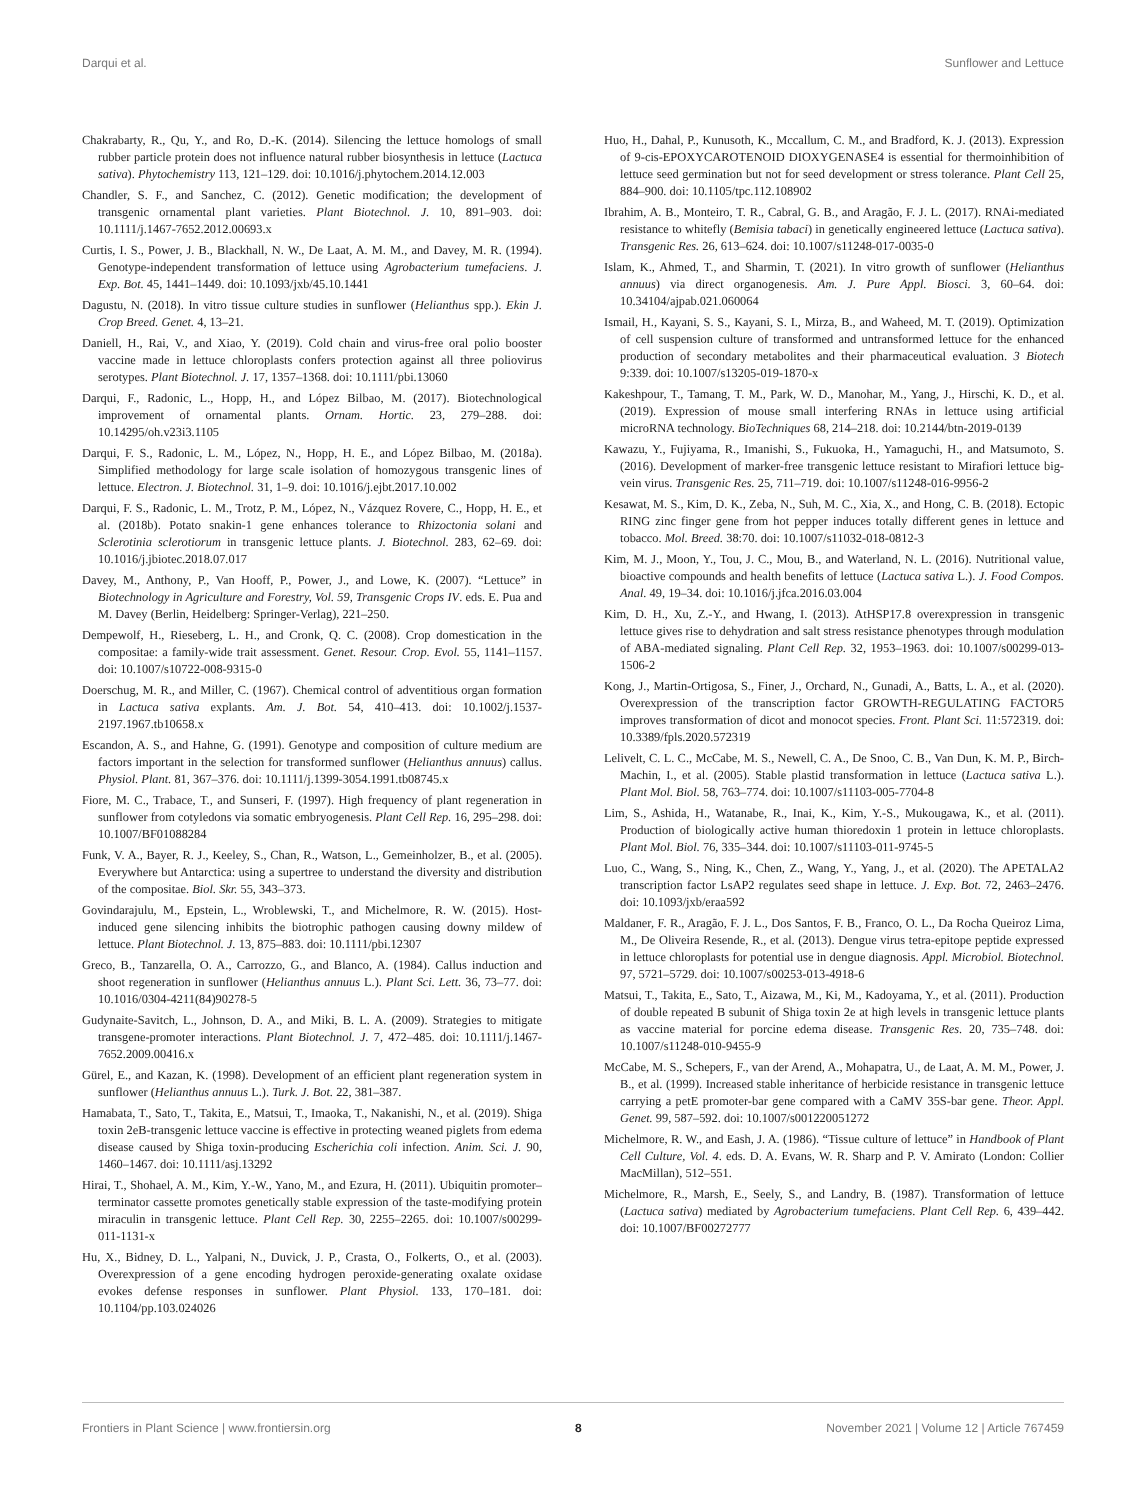Darqui et al. Sunflower and Lettuce
Chakrabarty, R., Qu, Y., and Ro, D.-K. (2014). Silencing the lettuce homologs of small rubber particle protein does not influence natural rubber biosynthesis in lettuce (Lactuca sativa). Phytochemistry 113, 121–129. doi: 10.1016/j.phytochem.2014.12.003
Chandler, S. F., and Sanchez, C. (2012). Genetic modification; the development of transgenic ornamental plant varieties. Plant Biotechnol. J. 10, 891–903. doi: 10.1111/j.1467-7652.2012.00693.x
Curtis, I. S., Power, J. B., Blackhall, N. W., De Laat, A. M. M., and Davey, M. R. (1994). Genotype-independent transformation of lettuce using Agrobacterium tumefaciens. J. Exp. Bot. 45, 1441–1449. doi: 10.1093/jxb/45.10.1441
Dagustu, N. (2018). In vitro tissue culture studies in sunflower (Helianthus spp.). Ekin J. Crop Breed. Genet. 4, 13–21.
Daniell, H., Rai, V., and Xiao, Y. (2019). Cold chain and virus-free oral polio booster vaccine made in lettuce chloroplasts confers protection against all three poliovirus serotypes. Plant Biotechnol. J. 17, 1357–1368. doi: 10.1111/pbi.13060
Darqui, F., Radonic, L., Hopp, H., and López Bilbao, M. (2017). Biotechnological improvement of ornamental plants. Ornam. Hortic. 23, 279–288. doi: 10.14295/oh.v23i3.1105
Darqui, F. S., Radonic, L. M., López, N., Hopp, H. E., and López Bilbao, M. (2018a). Simplified methodology for large scale isolation of homozygous transgenic lines of lettuce. Electron. J. Biotechnol. 31, 1–9. doi: 10.1016/j.ejbt.2017.10.002
Darqui, F. S., Radonic, L. M., Trotz, P. M., López, N., Vázquez Rovere, C., Hopp, H. E., et al. (2018b). Potato snakin-1 gene enhances tolerance to Rhizoctonia solani and Sclerotinia sclerotiorum in transgenic lettuce plants. J. Biotechnol. 283, 62–69. doi: 10.1016/j.jbiotec.2018.07.017
Davey, M., Anthony, P., Van Hooff, P., Power, J., and Lowe, K. (2007). “Lettuce” in Biotechnology in Agriculture and Forestry, Vol. 59, Transgenic Crops IV. eds. E. Pua and M. Davey (Berlin, Heidelberg: Springer-Verlag), 221–250.
Dempewolf, H., Rieseberg, L. H., and Cronk, Q. C. (2008). Crop domestication in the compositae: a family-wide trait assessment. Genet. Resour. Crop. Evol. 55, 1141–1157. doi: 10.1007/s10722-008-9315-0
Doerschug, M. R., and Miller, C. (1967). Chemical control of adventitious organ formation in Lactuca sativa explants. Am. J. Bot. 54, 410–413. doi: 10.1002/j.1537-2197.1967.tb10658.x
Escandon, A. S., and Hahne, G. (1991). Genotype and composition of culture medium are factors important in the selection for transformed sunflower (Helianthus annuus) callus. Physiol. Plant. 81, 367–376. doi: 10.1111/j.1399-3054.1991.tb08745.x
Fiore, M. C., Trabace, T., and Sunseri, F. (1997). High frequency of plant regeneration in sunflower from cotyledons via somatic embryogenesis. Plant Cell Rep. 16, 295–298. doi: 10.1007/BF01088284
Funk, V. A., Bayer, R. J., Keeley, S., Chan, R., Watson, L., Gemeinholzer, B., et al. (2005). Everywhere but Antarctica: using a supertree to understand the diversity and distribution of the compositae. Biol. Skr. 55, 343–373.
Govindarajulu, M., Epstein, L., Wroblewski, T., and Michelmore, R. W. (2015). Host-induced gene silencing inhibits the biotrophic pathogen causing downy mildew of lettuce. Plant Biotechnol. J. 13, 875–883. doi: 10.1111/pbi.12307
Greco, B., Tanzarella, O. A., Carrozzo, G., and Blanco, A. (1984). Callus induction and shoot regeneration in sunflower (Helianthus annuus L.). Plant Sci. Lett. 36, 73–77. doi: 10.1016/0304-4211(84)90278-5
Gudynaite-Savitch, L., Johnson, D. A., and Miki, B. L. A. (2009). Strategies to mitigate transgene-promoter interactions. Plant Biotechnol. J. 7, 472–485. doi: 10.1111/j.1467-7652.2009.00416.x
Gürel, E., and Kazan, K. (1998). Development of an efficient plant regeneration system in sunflower (Helianthus annuus L.). Turk. J. Bot. 22, 381–387.
Hamabata, T., Sato, T., Takita, E., Matsui, T., Imaoka, T., Nakanishi, N., et al. (2019). Shiga toxin 2eB-transgenic lettuce vaccine is effective in protecting weaned piglets from edema disease caused by Shiga toxin-producing Escherichia coli infection. Anim. Sci. J. 90, 1460–1467. doi: 10.1111/asj.13292
Hirai, T., Shohael, A. M., Kim, Y.-W., Yano, M., and Ezura, H. (2011). Ubiquitin promoter–terminator cassette promotes genetically stable expression of the taste-modifying protein miraculin in transgenic lettuce. Plant Cell Rep. 30, 2255–2265. doi: 10.1007/s00299-011-1131-x
Hu, X., Bidney, D. L., Yalpani, N., Duvick, J. P., Crasta, O., Folkerts, O., et al. (2003). Overexpression of a gene encoding hydrogen peroxide-generating oxalate oxidase evokes defense responses in sunflower. Plant Physiol. 133, 170–181. doi: 10.1104/pp.103.024026
Huo, H., Dahal, P., Kunusoth, K., Mccallum, C. M., and Bradford, K. J. (2013). Expression of 9-cis-EPOXYCAROTENOID DIOXYGENASE4 is essential for thermoinhibition of lettuce seed germination but not for seed development or stress tolerance. Plant Cell 25, 884–900. doi: 10.1105/tpc.112.108902
Ibrahim, A. B., Monteiro, T. R., Cabral, G. B., and Aragão, F. J. L. (2017). RNAi-mediated resistance to whitefly (Bemisia tabaci) in genetically engineered lettuce (Lactuca sativa). Transgenic Res. 26, 613–624. doi: 10.1007/s11248-017-0035-0
Islam, K., Ahmed, T., and Sharmin, T. (2021). In vitro growth of sunflower (Helianthus annuus) via direct organogenesis. Am. J. Pure Appl. Biosci. 3, 60–64. doi: 10.34104/ajpab.021.060064
Ismail, H., Kayani, S. S., Kayani, S. I., Mirza, B., and Waheed, M. T. (2019). Optimization of cell suspension culture of transformed and untransformed lettuce for the enhanced production of secondary metabolites and their pharmaceutical evaluation. 3 Biotech 9:339. doi: 10.1007/s13205-019-1870-x
Kakeshpour, T., Tamang, T. M., Park, W. D., Manohar, M., Yang, J., Hirschi, K. D., et al. (2019). Expression of mouse small interfering RNAs in lettuce using artificial microRNA technology. BioTechniques 68, 214–218. doi: 10.2144/btn-2019-0139
Kawazu, Y., Fujiyama, R., Imanishi, S., Fukuoka, H., Yamaguchi, H., and Matsumoto, S. (2016). Development of marker-free transgenic lettuce resistant to Mirafiori lettuce big-vein virus. Transgenic Res. 25, 711–719. doi: 10.1007/s11248-016-9956-2
Kesawat, M. S., Kim, D. K., Zeba, N., Suh, M. C., Xia, X., and Hong, C. B. (2018). Ectopic RING zinc finger gene from hot pepper induces totally different genes in lettuce and tobacco. Mol. Breed. 38:70. doi: 10.1007/s11032-018-0812-3
Kim, M. J., Moon, Y., Tou, J. C., Mou, B., and Waterland, N. L. (2016). Nutritional value, bioactive compounds and health benefits of lettuce (Lactuca sativa L.). J. Food Compos. Anal. 49, 19–34. doi: 10.1016/j.jfca.2016.03.004
Kim, D. H., Xu, Z.-Y., and Hwang, I. (2013). AtHSP17.8 overexpression in transgenic lettuce gives rise to dehydration and salt stress resistance phenotypes through modulation of ABA-mediated signaling. Plant Cell Rep. 32, 1953–1963. doi: 10.1007/s00299-013-1506-2
Kong, J., Martin-Ortigosa, S., Finer, J., Orchard, N., Gunadi, A., Batts, L. A., et al. (2020). Overexpression of the transcription factor GROWTH-REGULATING FACTOR5 improves transformation of dicot and monocot species. Front. Plant Sci. 11:572319. doi: 10.3389/fpls.2020.572319
Lelivelt, C. L. C., McCabe, M. S., Newell, C. A., De Snoo, C. B., Van Dun, K. M. P., Birch-Machin, I., et al. (2005). Stable plastid transformation in lettuce (Lactuca sativa L.). Plant Mol. Biol. 58, 763–774. doi: 10.1007/s11103-005-7704-8
Lim, S., Ashida, H., Watanabe, R., Inai, K., Kim, Y.-S., Mukougawa, K., et al. (2011). Production of biologically active human thioredoxin 1 protein in lettuce chloroplasts. Plant Mol. Biol. 76, 335–344. doi: 10.1007/s11103-011-9745-5
Luo, C., Wang, S., Ning, K., Chen, Z., Wang, Y., Yang, J., et al. (2020). The APETALA2 transcription factor LsAP2 regulates seed shape in lettuce. J. Exp. Bot. 72, 2463–2476. doi: 10.1093/jxb/eraa592
Maldaner, F. R., Aragão, F. J. L., Dos Santos, F. B., Franco, O. L., Da Rocha Queiroz Lima, M., De Oliveira Resende, R., et al. (2013). Dengue virus tetra-epitope peptide expressed in lettuce chloroplasts for potential use in dengue diagnosis. Appl. Microbiol. Biotechnol. 97, 5721–5729. doi: 10.1007/s00253-013-4918-6
Matsui, T., Takita, E., Sato, T., Aizawa, M., Ki, M., Kadoyama, Y., et al. (2011). Production of double repeated B subunit of Shiga toxin 2e at high levels in transgenic lettuce plants as vaccine material for porcine edema disease. Transgenic Res. 20, 735–748. doi: 10.1007/s11248-010-9455-9
McCabe, M. S., Schepers, F., van der Arend, A., Mohapatra, U., de Laat, A. M. M., Power, J. B., et al. (1999). Increased stable inheritance of herbicide resistance in transgenic lettuce carrying a petE promoter-bar gene compared with a CaMV 35S-bar gene. Theor. Appl. Genet. 99, 587–592. doi: 10.1007/s001220051272
Michelmore, R. W., and Eash, J. A. (1986). “Tissue culture of lettuce” in Handbook of Plant Cell Culture, Vol. 4. eds. D. A. Evans, W. R. Sharp and P. V. Amirato (London: Collier MacMillan), 512–551.
Michelmore, R., Marsh, E., Seely, S., and Landry, B. (1987). Transformation of lettuce (Lactuca sativa) mediated by Agrobacterium tumefaciens. Plant Cell Rep. 6, 439–442. doi: 10.1007/BF00272777
Frontiers in Plant Science | www.frontiersin.org 8 November 2021 | Volume 12 | Article 767459